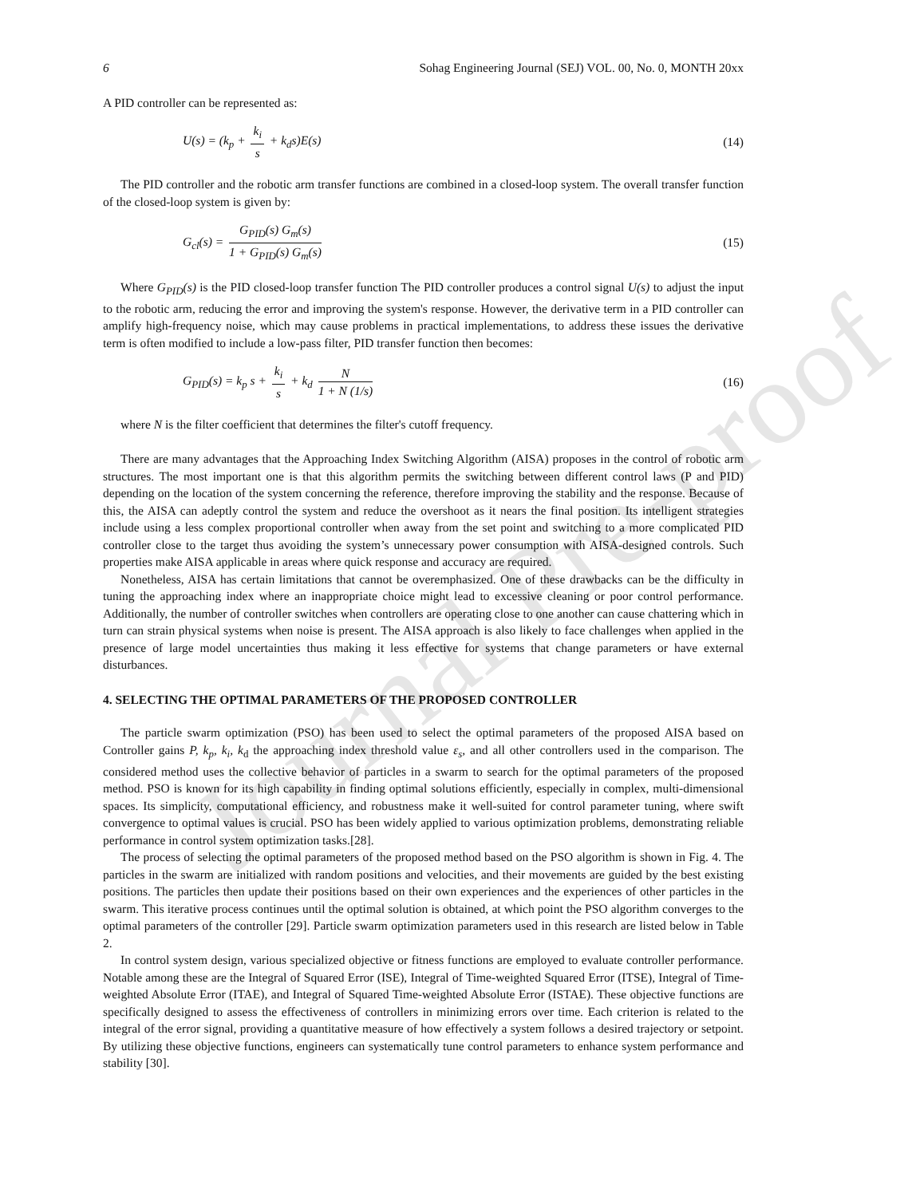Journal Pre-proof
6 Sohag Engineering Journal (SEJ) VOL. 00, No. 0, MONTH 20xx
A PID controller can be represented as:
U(s) = (k<sub>p</sub> + k<sub>i</sub> s + k<sub>d</sub>s)E(s) (14)
The PID controller and the robotic arm transfer functions are combined in a closed-loop system. The overall transfer function of the closed-loop system is given by:
G<sub>cl</sub>(s) = G<sub>PID</sub>(s) G<sub>m</sub>(s) 1 + G<sub>PID</sub>(s) G<sub>m</sub>(s) (15)
Where G<sub>PID</sub>(s) is the PID closed-loop transfer function The PID controller produces a control signal U(s) to adjust the input to the robotic arm, reducing the error and improving the system's response. However, the derivative term in a PID controller can amplify high-frequency noise, which may cause problems in practical implementations, to address these issues the derivative term is often modified to include a low-pass filter, PID transfer function then becomes:
G<sub>PID</sub>(s) = k<sub>p</sub> s + k<sub>i</sub> s + k<sub>d</sub> N 1 + N (1/s) (16)
where N is the filter coefficient that determines the filter's cutoff frequency.
There are many advantages that the Approaching Index Switching Algorithm (AISA) proposes in the control of robotic arm structures. The most important one is that this algorithm permits the switching between different control laws (P and PID) depending on the location of the system concerning the reference, therefore improving the stability and the response. Because of this, the AISA can adeptly control the system and reduce the overshoot as it nears the final position. Its intelligent strategies include using a less complex proportional controller when away from the set point and switching to a more complicated PID controller close to the target thus avoiding the system’s unnecessary power consumption with AISA-designed controls. Such properties make AISA applicable in areas where quick response and accuracy are required.
Nonetheless, AISA has certain limitations that cannot be overemphasized. One of these drawbacks can be the difficulty in tuning the approaching index where an inappropriate choice might lead to excessive cleaning or poor control performance. Additionally, the number of controller switches when controllers are operating close to one another can cause chattering which in turn can strain physical systems when noise is present. The AISA approach is also likely to face challenges when applied in the presence of large model uncertainties thus making it less effective for systems that change parameters or have external disturbances.
4. SELECTING THE OPTIMAL PARAMETERS OF THE PROPOSED CONTROLLER
The particle swarm optimization (PSO) has been used to select the optimal parameters of the proposed AISA based on Controller gains P, k<sub>p</sub>, k<sub>i</sub>, k<sub>d</sub> the approaching index threshold value ε<sub>s</sub>, and all other controllers used in the comparison. The considered method uses the collective behavior of particles in a swarm to search for the optimal parameters of the proposed method. PSO is known for its high capability in finding optimal solutions efficiently, especially in complex, multi-dimensional spaces. Its simplicity, computational efficiency, and robustness make it well-suited for control parameter tuning, where swift convergence to optimal values is crucial. PSO has been widely applied to various optimization problems, demonstrating reliable performance in control system optimization tasks.[28].
The process of selecting the optimal parameters of the proposed method based on the PSO algorithm is shown in Fig. 4. The particles in the swarm are initialized with random positions and velocities, and their movements are guided by the best existing positions. The particles then update their positions based on their own experiences and the experiences of other particles in the swarm. This iterative process continues until the optimal solution is obtained, at which point the PSO algorithm converges to the optimal parameters of the controller [29]. Particle swarm optimization parameters used in this research are listed below in Table 2.
In control system design, various specialized objective or fitness functions are employed to evaluate controller performance. Notable among these are the Integral of Squared Error (ISE), Integral of Time-weighted Squared Error (ITSE), Integral of Time-weighted Absolute Error (ITAE), and Integral of Squared Time-weighted Absolute Error (ISTAE). These objective functions are specifically designed to assess the effectiveness of controllers in minimizing errors over time. Each criterion is related to the integral of the error signal, providing a quantitative measure of how effectively a system follows a desired trajectory or setpoint. By utilizing these objective functions, engineers can systematically tune control parameters to enhance system performance and stability [30].